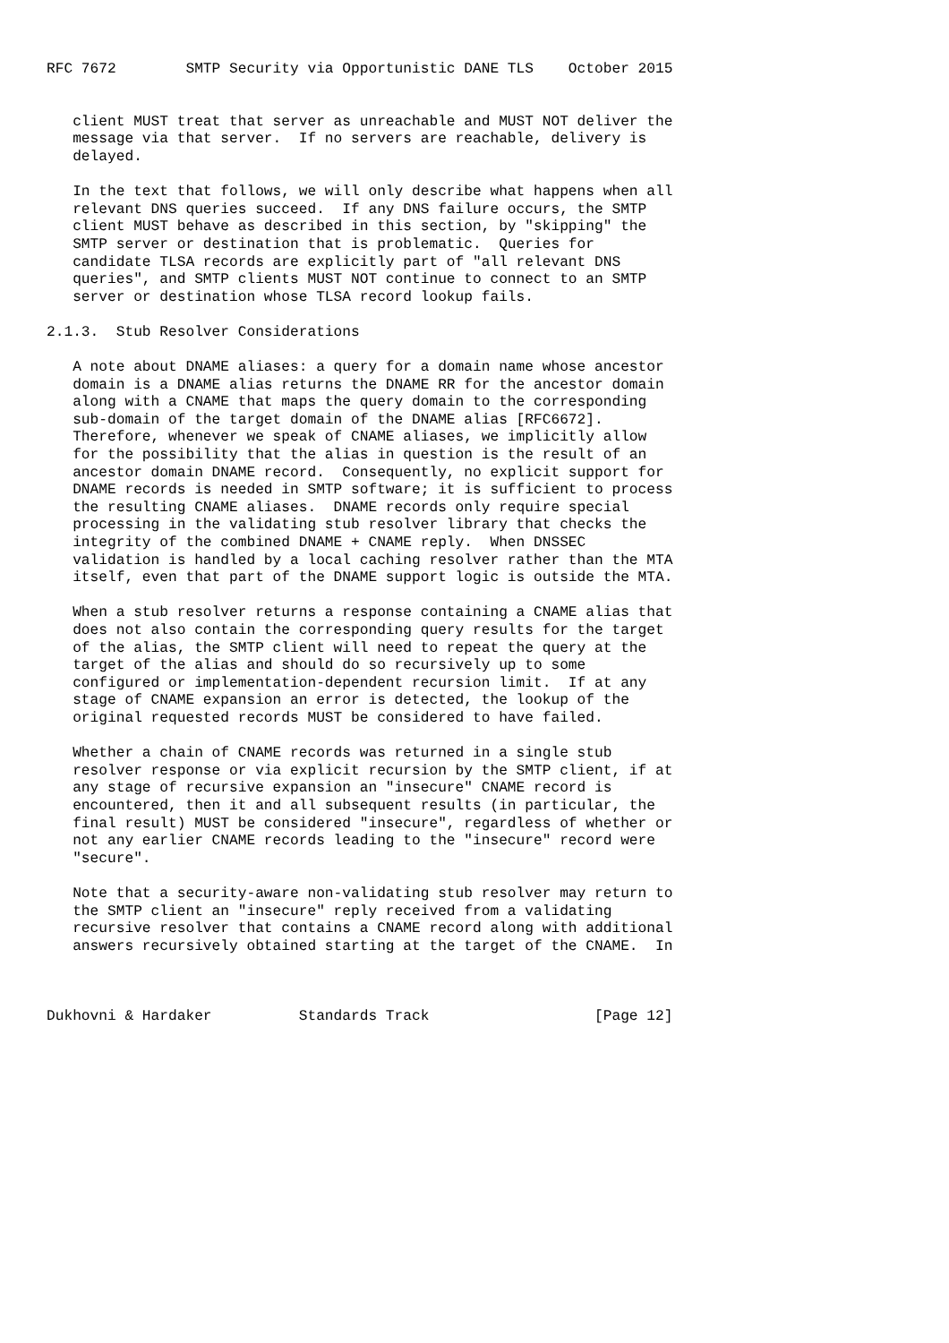RFC 7672        SMTP Security via Opportunistic DANE TLS    October 2015


   client MUST treat that server as unreachable and MUST NOT deliver the
   message via that server.  If no servers are reachable, delivery is
   delayed.

   In the text that follows, we will only describe what happens when all
   relevant DNS queries succeed.  If any DNS failure occurs, the SMTP
   client MUST behave as described in this section, by "skipping" the
   SMTP server or destination that is problematic.  Queries for
   candidate TLSA records are explicitly part of "all relevant DNS
   queries", and SMTP clients MUST NOT continue to connect to an SMTP
   server or destination whose TLSA record lookup fails.

2.1.3.  Stub Resolver Considerations

   A note about DNAME aliases: a query for a domain name whose ancestor
   domain is a DNAME alias returns the DNAME RR for the ancestor domain
   along with a CNAME that maps the query domain to the corresponding
   sub-domain of the target domain of the DNAME alias [RFC6672].
   Therefore, whenever we speak of CNAME aliases, we implicitly allow
   for the possibility that the alias in question is the result of an
   ancestor domain DNAME record.  Consequently, no explicit support for
   DNAME records is needed in SMTP software; it is sufficient to process
   the resulting CNAME aliases.  DNAME records only require special
   processing in the validating stub resolver library that checks the
   integrity of the combined DNAME + CNAME reply.  When DNSSEC
   validation is handled by a local caching resolver rather than the MTA
   itself, even that part of the DNAME support logic is outside the MTA.

   When a stub resolver returns a response containing a CNAME alias that
   does not also contain the corresponding query results for the target
   of the alias, the SMTP client will need to repeat the query at the
   target of the alias and should do so recursively up to some
   configured or implementation-dependent recursion limit.  If at any
   stage of CNAME expansion an error is detected, the lookup of the
   original requested records MUST be considered to have failed.

   Whether a chain of CNAME records was returned in a single stub
   resolver response or via explicit recursion by the SMTP client, if at
   any stage of recursive expansion an "insecure" CNAME record is
   encountered, then it and all subsequent results (in particular, the
   final result) MUST be considered "insecure", regardless of whether or
   not any earlier CNAME records leading to the "insecure" record were
   "secure".

   Note that a security-aware non-validating stub resolver may return to
   the SMTP client an "insecure" reply received from a validating
   recursive resolver that contains a CNAME record along with additional
   answers recursively obtained starting at the target of the CNAME.  In



Dukhovni & Hardaker          Standards Track                   [Page 12]